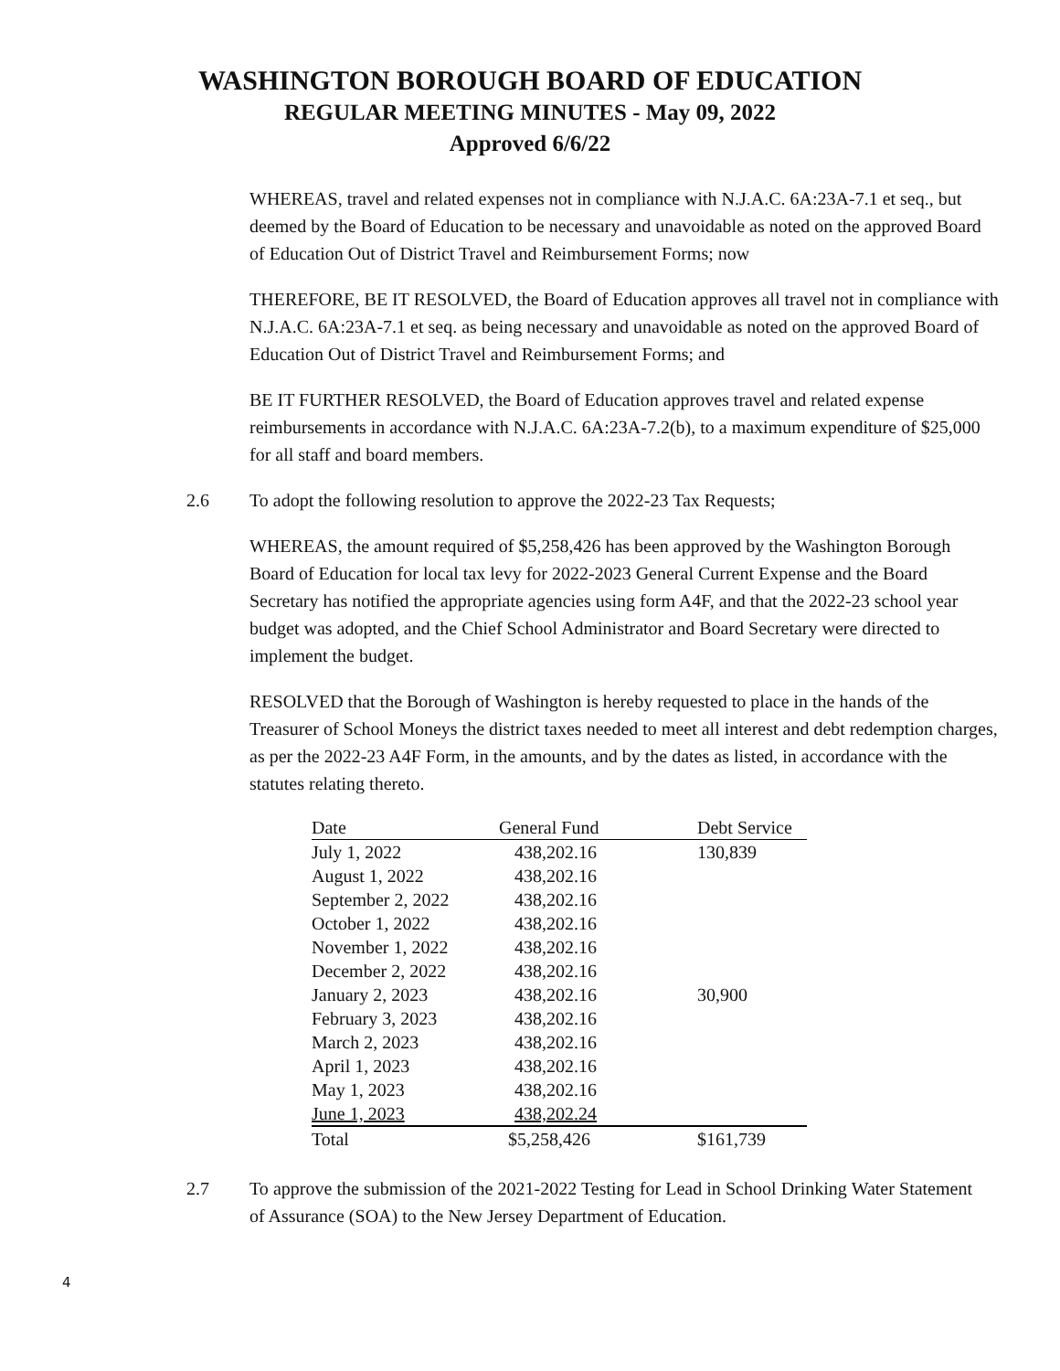WASHINGTON BOROUGH BOARD OF EDUCATION
REGULAR MEETING MINUTES - May 09, 2022
Approved 6/6/22
WHEREAS, travel and related expenses not in compliance with N.J.A.C. 6A:23A-7.1 et seq., but deemed by the Board of Education to be necessary and unavoidable as noted on the approved Board of Education Out of District Travel and Reimbursement Forms; now
THEREFORE, BE IT RESOLVED, the Board of Education approves all travel not in compliance with N.J.A.C. 6A:23A-7.1 et seq. as being necessary and unavoidable as noted on the approved Board of Education Out of District Travel and Reimbursement Forms; and
BE IT FURTHER RESOLVED, the Board of Education approves travel and related expense reimbursements in accordance with N.J.A.C. 6A:23A-7.2(b), to a maximum expenditure of $25,000 for all staff and board members.
2.6 To adopt the following resolution to approve the 2022-23 Tax Requests;
WHEREAS, the amount required of $5,258,426 has been approved by the Washington Borough Board of Education for local tax levy for 2022-2023 General Current Expense and the Board Secretary has notified the appropriate agencies using form A4F, and that the 2022-23 school year budget was adopted, and the Chief School Administrator and Board Secretary were directed to implement the budget.
RESOLVED that the Borough of Washington is hereby requested to place in the hands of the Treasurer of School Moneys the district taxes needed to meet all interest and debt redemption charges, as per the 2022-23 A4F Form, in the amounts, and by the dates as listed, in accordance with the statutes relating thereto.
| Date | General Fund | Debt Service |
| July 1, 2022 | 438,202.16 | 130,839 |
| August 1, 2022 | 438,202.16 | |
| September 2, 2022 | 438,202.16 | |
| October 1, 2022 | 438,202.16 | |
| November 1, 2022 | 438,202.16 | |
| December 2, 2022 | 438,202.16 | |
| January 2, 2023 | 438,202.16 | 30,900 |
| February 3, 2023 | 438,202.16 | |
| March 2, 2023 | 438,202.16 | |
| April 1, 2023 | 438,202.16 | |
| May 1, 2023 | 438,202.16 | |
| June 1, 2023 | 438,202.24 | |
| Total | $5,258,426 | $161,739 |
2.7 To approve the submission of the 2021-2022 Testing for Lead in School Drinking Water Statement of Assurance (SOA) to the New Jersey Department of Education.
4